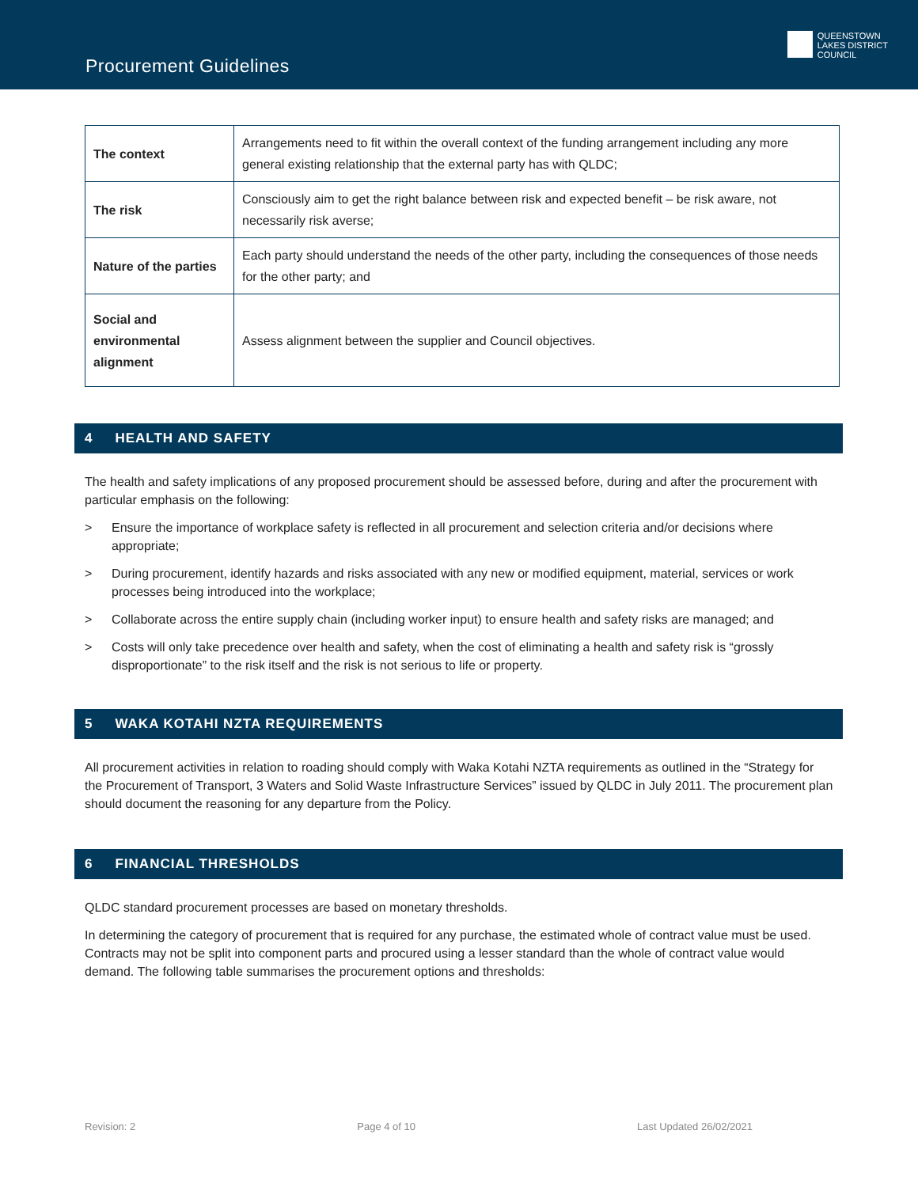Procurement Guidelines
QUEENSTOWN
LAKES DISTRICT
COUNCIL
| The context | Arrangements need to fit within the overall context of the funding arrangement including any more general existing relationship that the external party has with QLDC; |
| The risk | Consciously aim to get the right balance between risk and expected benefit – be risk aware, not necessarily risk averse; |
| Nature of the parties | Each party should understand the needs of the other party, including the consequences of those needs for the other party; and |
| Social and environmental alignment | Assess alignment between the supplier and Council objectives. |
4 HEALTH AND SAFETY
The health and safety implications of any proposed procurement should be assessed before, during and after the procurement with particular emphasis on the following:
> Ensure the importance of workplace safety is reflected in all procurement and selection criteria and/or decisions where appropriate;
> During procurement, identify hazards and risks associated with any new or modified equipment, material, services or work processes being introduced into the workplace;
> Collaborate across the entire supply chain (including worker input) to ensure health and safety risks are managed; and
> Costs will only take precedence over health and safety, when the cost of eliminating a health and safety risk is “grossly disproportionate” to the risk itself and the risk is not serious to life or property.
5 WAKA KOTAHI NZTA REQUIREMENTS
All procurement activities in relation to roading should comply with Waka Kotahi NZTA requirements as outlined in the “Strategy for the Procurement of Transport, 3 Waters and Solid Waste Infrastructure Services” issued by QLDC in July 2011. The procurement plan should document the reasoning for any departure from the Policy.
6 FINANCIAL THRESHOLDS
QLDC standard procurement processes are based on monetary thresholds.
In determining the category of procurement that is required for any purchase, the estimated whole of contract value must be used. Contracts may not be split into component parts and procured using a lesser standard than the whole of contract value would demand. The following table summarises the procurement options and thresholds:
Revision: 2 Page 4 of 10 Last Updated 26/02/2021